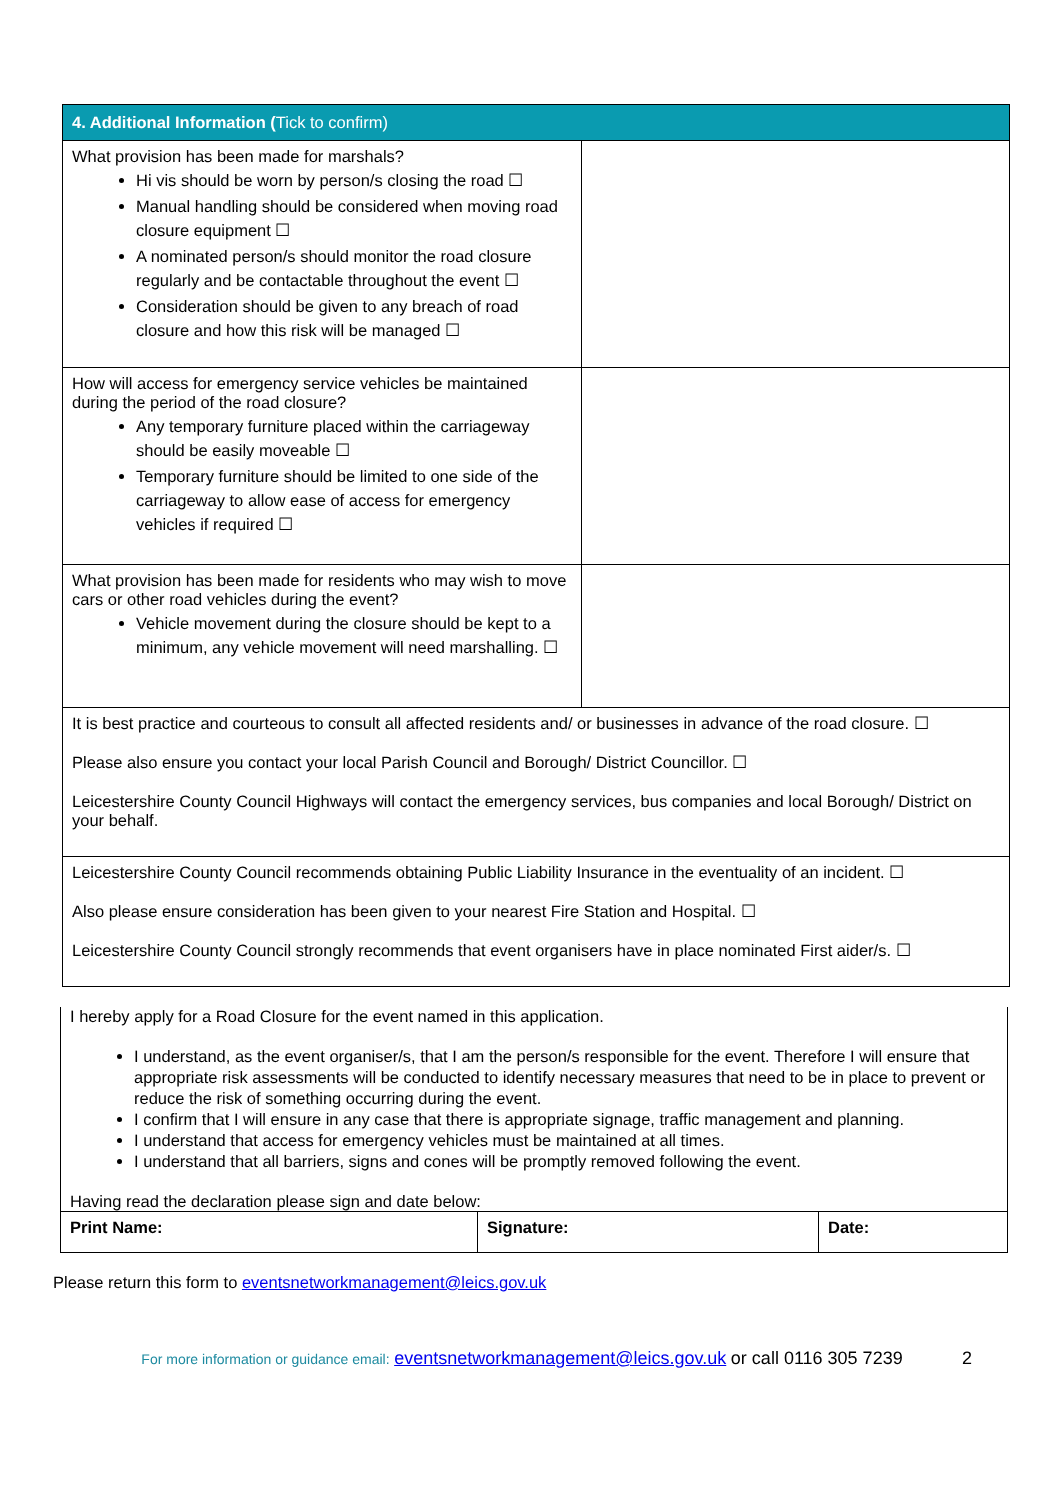| 4. Additional Information ( Tick to confirm) | |
| --- | --- |
| What provision has been made for marshals? Hi vis should be worn by person/s closing the road ☐ Manual handling should be considered when moving road closure equipment ☐ A nominated person/s should monitor the road closure regularly and be contactable throughout the event ☐ Consideration should be given to any breach of road closure and how this risk will be managed ☐ | |
| How will access for emergency service vehicles be maintained during the period of the road closure? Any temporary furniture placed within the carriageway should be easily moveable ☐ Temporary furniture should be limited to one side of the carriageway to allow ease of access for emergency vehicles if required ☐ | |
| What provision has been made for residents who may wish to move cars or other road vehicles during the event? Vehicle movement during the closure should be kept to a minimum, any vehicle movement will need marshalling. ☐ | |
| It is best practice and courteous to consult all affected residents and/ or businesses in advance of the road closure. ☐ Please also ensure you contact your local Parish Council and Borough/ District Councillor. ☐ Leicestershire County Council Highways will contact the emergency services, bus companies and local Borough/ District on your behalf. | |
| Leicestershire County Council recommends obtaining Public Liability Insurance in the eventuality of an incident. ☐ Also please ensure consideration has been given to your nearest Fire Station and Hospital. ☐ Leicestershire County Council strongly recommends that event organisers have in place nominated First aider/s. ☐ | |
I hereby apply for a Road Closure for the event named in this application.
I understand, as the event organiser/s, that I am the person/s responsible for the event. Therefore I will ensure that appropriate risk assessments will be conducted to identify necessary measures that need to be in place to prevent or reduce the risk of something occurring during the event.
I confirm that I will ensure in any case that there is appropriate signage, traffic management and planning.
I understand that access for emergency vehicles must be maintained at all times.
I understand that all barriers, signs and cones will be promptly removed following the event.
Having read the declaration please sign and date below:
| Print Name: | Signature: | Date: |
Please return this form to eventsnetworkmanagement@leics.gov.uk
For more information or guidance email: eventsnetworkmanagement@leics.gov.uk or call 0116 305 7239
2